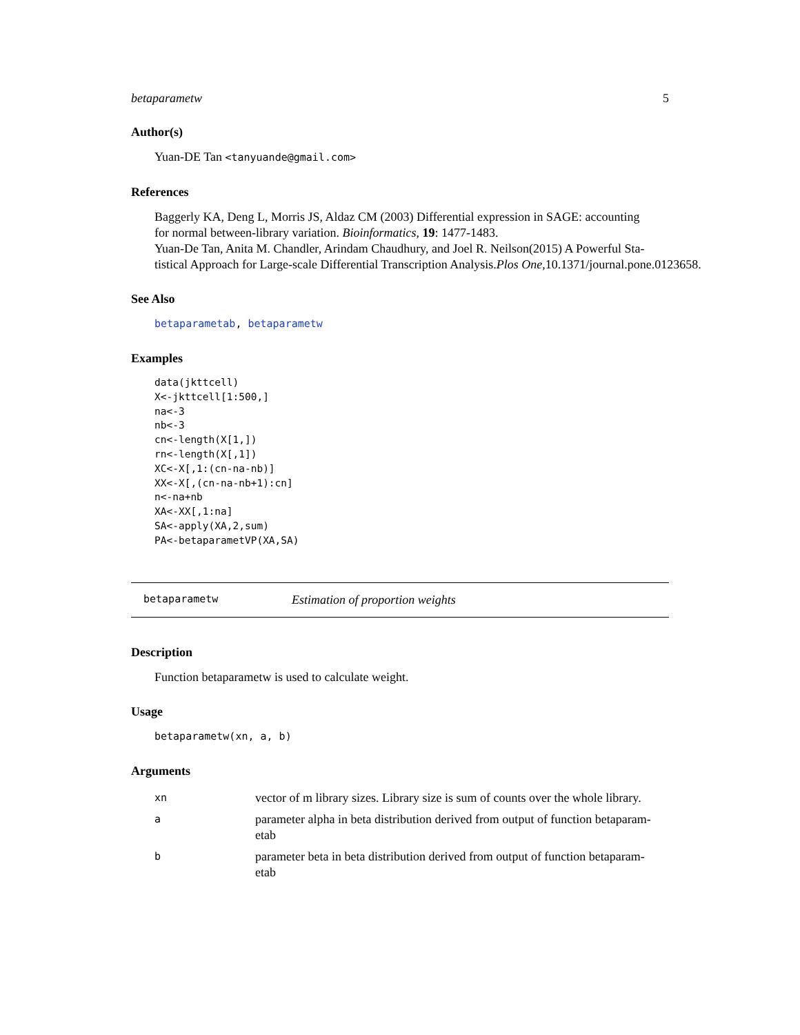betaparametw 5
Author(s)
Yuan-DE Tan <tanyuande@gmail.com>
References
Baggerly KA, Deng L, Morris JS, Aldaz CM (2003) Differential expression in SAGE: accounting
for normal between-library variation. Bioinformatics, 19: 1477-1483.
Yuan-De Tan, Anita M. Chandler, Arindam Chaudhury, and Joel R. Neilson(2015) A Powerful Sta-
tistical Approach for Large-scale Differential Transcription Analysis.Plos One,10.1371/journal.pone.0123658.
See Also
betaparametab, betaparametw
Examples
data(jkttcell)
X<-jkttcell[1:500,]
na<-3
nb<-3
cn<-length(X[1,])
rn<-length(X[,1])
XC<-X[,1:(cn-na-nb)]
XX<-X[,(cn-na-nb+1):cn]
n<-na+nb
XA<-XX[,1:na]
SA<-apply(XA,2,sum)
PA<-betaparametVP(XA,SA)
betaparametw Estimation of proportion weights
Description
Function betaparametw is used to calculate weight.
Usage
betaparametw(xn, a, b)
Arguments
| xn | vector of m library sizes. Library size is sum of counts over the whole library. |
| a | parameter alpha in beta distribution derived from output of function betaparam- etab |
| b | parameter beta in beta distribution derived from output of function betaparam- etab |